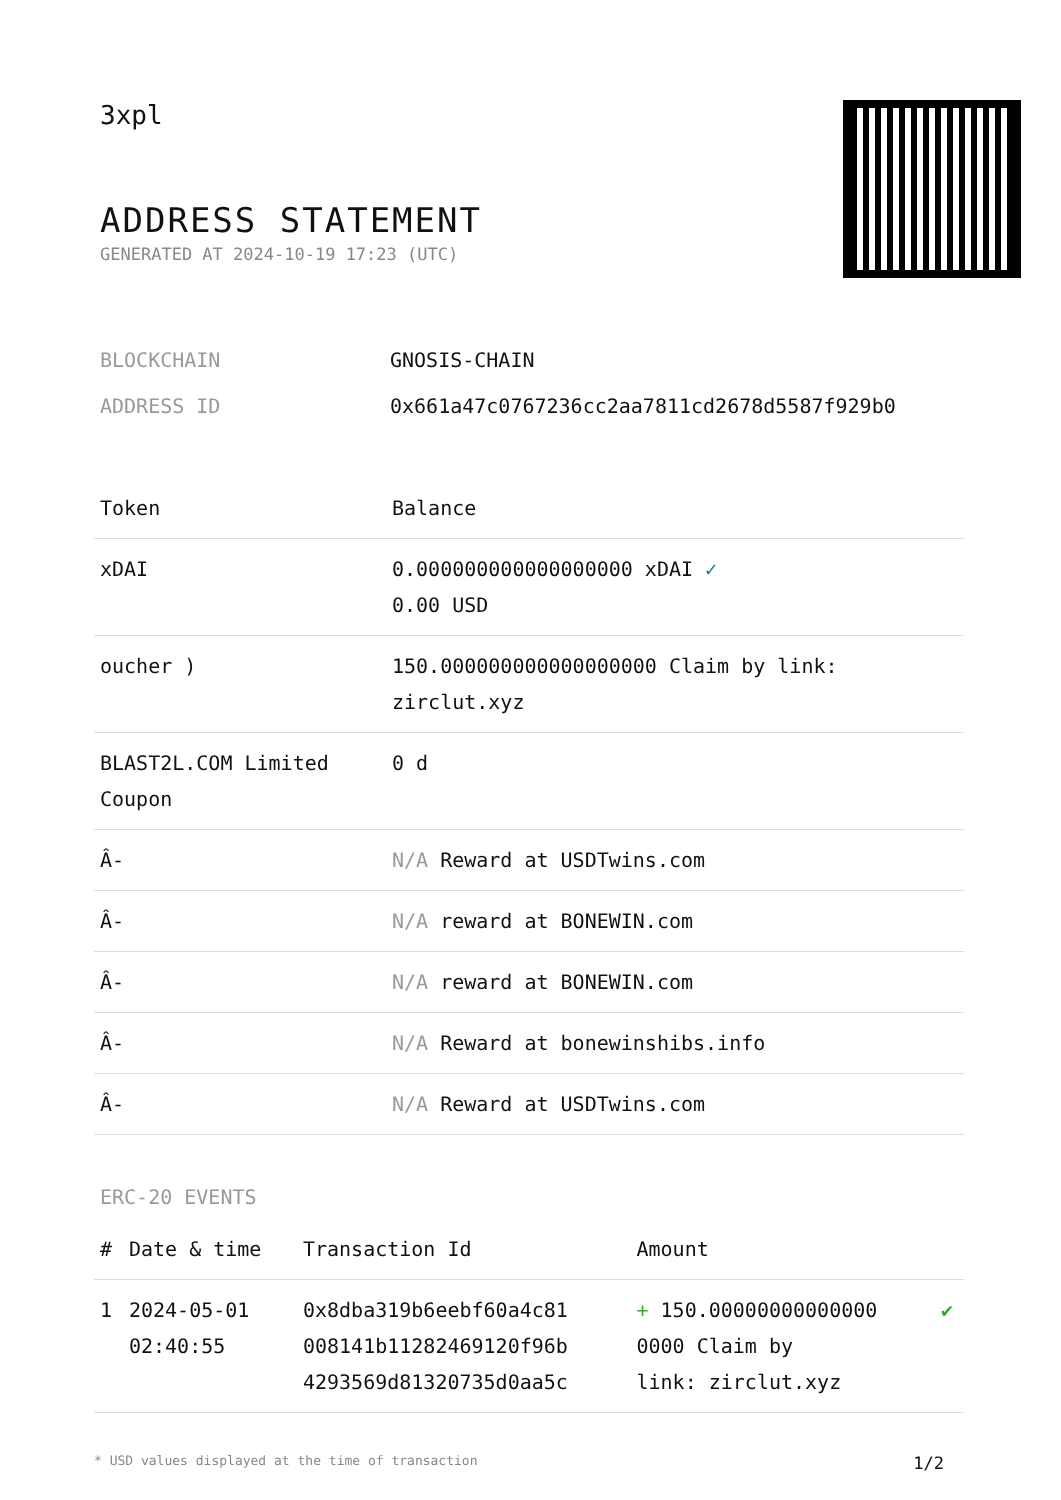3xpl
ADDRESS STATEMENT
GENERATED AT 2024-10-19 17:23 (UTC)
BLOCKCHAIN GNOSIS-CHAIN
ADDRESS ID 0x661a47c0767236cc2aa7811cd2678d5587f929b0
| Token | Balance |
| --- | --- |
| xDAI | 0.000000000000000000 xDAI ✓ 0.00 USD |
| oucher ) | 150.000000000000000000 Claim by link: zirclut.xyz |
| BLAST2L.COM Limited Coupon | 0 d |
| Â- | N/A Reward at USDTwins.com |
| Â- | N/A reward at BONEWIN.com |
| Â- | N/A reward at BONEWIN.com |
| Â- | N/A Reward at bonewinshibs.info |
| Â- | N/A Reward at USDTwins.com |
ERC-20 EVENTS
| # | Date & time | Transaction Id | Amount | |
| --- | --- | --- | --- | --- |
| 1 | 2024-05-01 02:40:55 | 0x8dba319b6eebf60a4c81 008141b11282469120f96b 4293569d81320735d0aa5c | + 150.00000000000000 0000 Claim by link: zirclut.xyz | ✔ |
* USD values displayed at the time of transaction 1/2